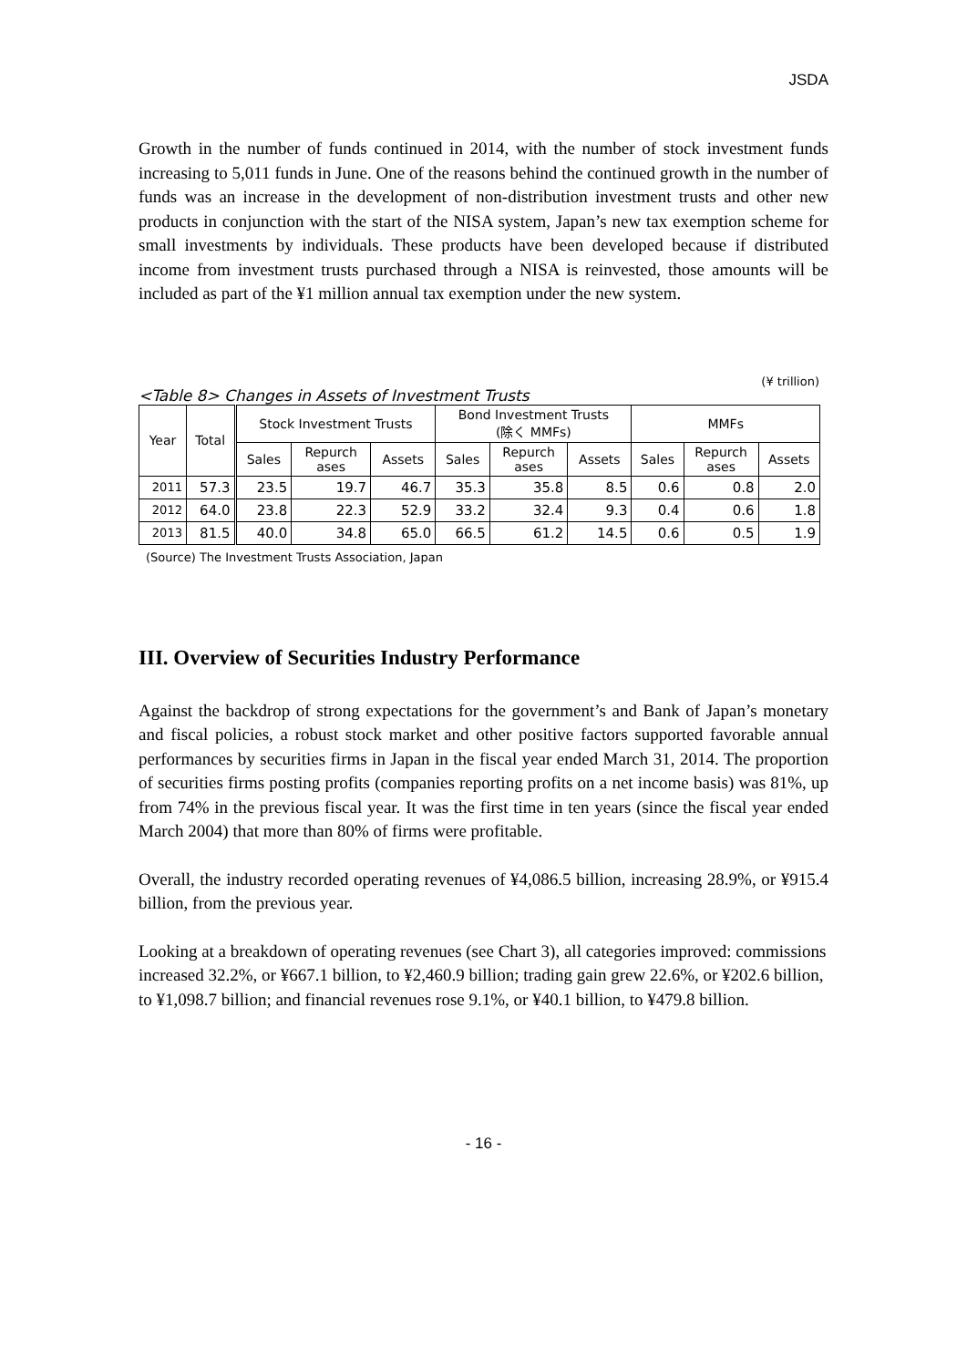JSDA
Growth in the number of funds continued in 2014, with the number of stock investment funds increasing to 5,011 funds in June. One of the reasons behind the continued growth in the number of funds was an increase in the development of non-distribution investment trusts and other new products in conjunction with the start of the NISA system, Japan’s new tax exemption scheme for small investments by individuals. These products have been developed because if distributed income from investment trusts purchased through a NISA is reinvested, those amounts will be included as part of the ¥1 million annual tax exemption under the new system.
(¥ trillion)
<Table 8> Changes in Assets of Investment Trusts
| Year | Total | Stock Investment Trusts | | | Bond Investment Trusts (除く MMFs) | | | MMFs | | |
| --- | --- | --- | --- | --- | --- | --- | --- | --- | --- | --- |
| | | Sales | Repurch ases | Assets | Sales | Repurch ases | Assets | Sales | Repurch ases | Assets |
| 2011 | 57.3 | 23.5 | 19.7 | 46.7 | 35.3 | 35.8 | 8.5 | 0.6 | 0.8 | 2.0 |
| 2012 | 64.0 | 23.8 | 22.3 | 52.9 | 33.2 | 32.4 | 9.3 | 0.4 | 0.6 | 1.8 |
| 2013 | 81.5 | 40.0 | 34.8 | 65.0 | 66.5 | 61.2 | 14.5 | 0.6 | 0.5 | 1.9 |
(Source) The Investment Trusts Association, Japan
III. Overview of Securities Industry Performance
Against the backdrop of strong expectations for the government’s and Bank of Japan’s monetary and fiscal policies, a robust stock market and other positive factors supported favorable annual performances by securities firms in Japan in the fiscal year ended March 31, 2014. The proportion of securities firms posting profits (companies reporting profits on a net income basis) was 81%, up from 74% in the previous fiscal year. It was the first time in ten years (since the fiscal year ended March 2004) that more than 80% of firms were profitable.
Overall, the industry recorded operating revenues of ¥4,086.5 billion, increasing 28.9%, or ¥915.4 billion, from the previous year.
Looking at a breakdown of operating revenues (see Chart 3), all categories improved: commissions increased 32.2%, or ¥667.1 billion, to ¥2,460.9 billion; trading gain grew 22.6%, or ¥202.6 billion, to ¥1,098.7 billion; and financial revenues rose 9.1%, or ¥40.1 billion, to ¥479.8 billion.
- 16 -